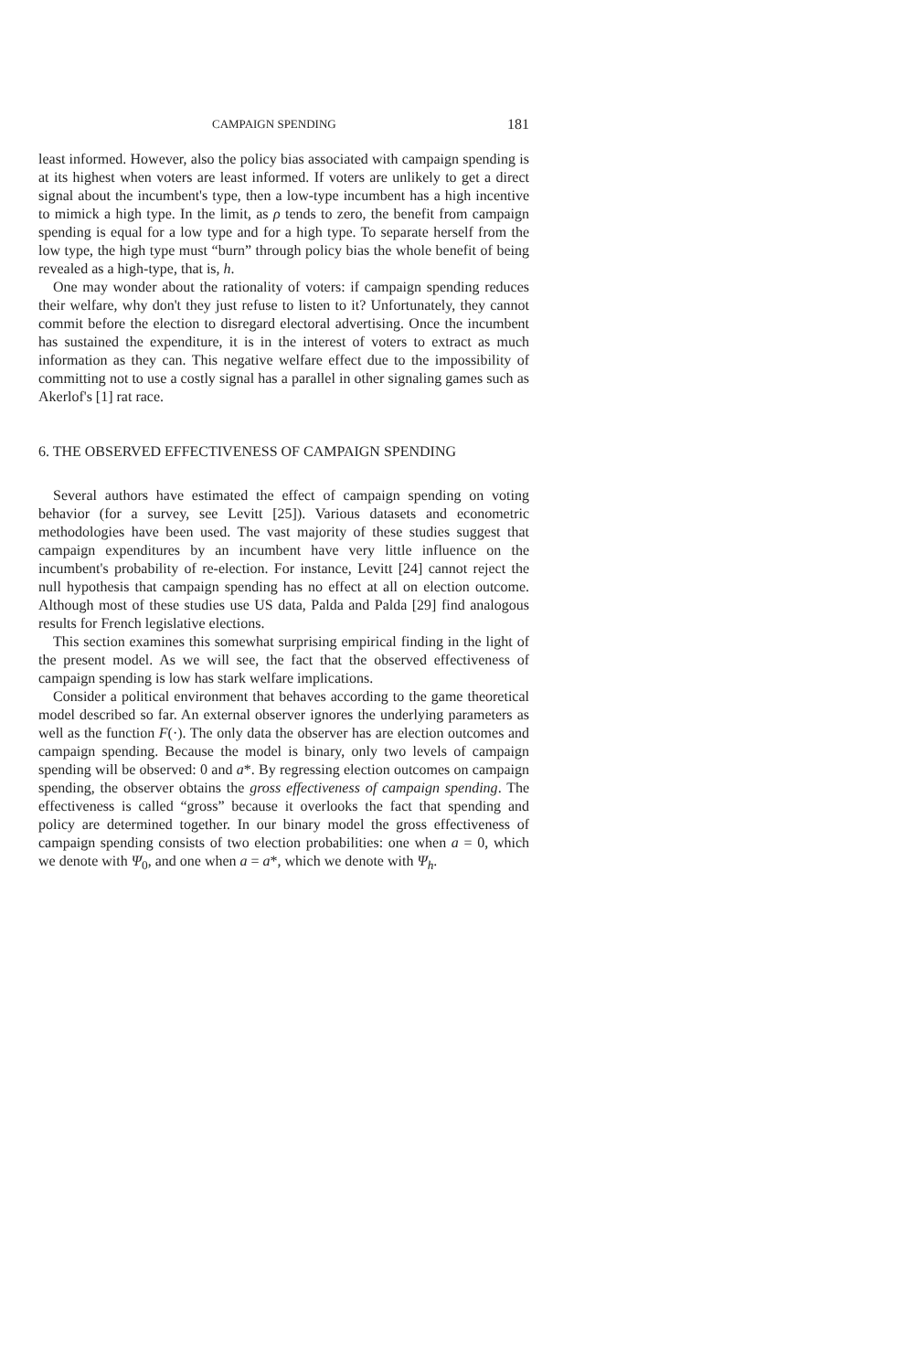CAMPAIGN SPENDING 181
least informed. However, also the policy bias associated with campaign spending is at its highest when voters are least informed. If voters are unlikely to get a direct signal about the incumbent's type, then a low-type incumbent has a high incentive to mimick a high type. In the limit, as ρ tends to zero, the benefit from campaign spending is equal for a low type and for a high type. To separate herself from the low type, the high type must “burn” through policy bias the whole benefit of being revealed as a high-type, that is, h.
One may wonder about the rationality of voters: if campaign spending reduces their welfare, why don't they just refuse to listen to it? Unfortunately, they cannot commit before the election to disregard electoral advertising. Once the incumbent has sustained the expenditure, it is in the interest of voters to extract as much information as they can. This negative welfare effect due to the impossibility of committing not to use a costly signal has a parallel in other signaling games such as Akerlof's [1] rat race.
6. THE OBSERVED EFFECTIVENESS OF CAMPAIGN SPENDING
Several authors have estimated the effect of campaign spending on voting behavior (for a survey, see Levitt [25]). Various datasets and econometric methodologies have been used. The vast majority of these studies suggest that campaign expenditures by an incumbent have very little influence on the incumbent's probability of re-election. For instance, Levitt [24] cannot reject the null hypothesis that campaign spending has no effect at all on election outcome. Although most of these studies use US data, Palda and Palda [29] find analogous results for French legislative elections.
This section examines this somewhat surprising empirical finding in the light of the present model. As we will see, the fact that the observed effectiveness of campaign spending is low has stark welfare implications.
Consider a political environment that behaves according to the game theoretical model described so far. An external observer ignores the underlying parameters as well as the function F(·). The only data the observer has are election outcomes and campaign spending. Because the model is binary, only two levels of campaign spending will be observed: 0 and a*. By regressing election outcomes on campaign spending, the observer obtains the gross effectiveness of campaign spending. The effectiveness is called “gross” because it overlooks the fact that spending and policy are determined together. In our binary model the gross effectiveness of campaign spending consists of two election probabilities: one when a = 0, which we denote with Ψ<sub>0</sub>, and one when a = a*, which we denote with Ψ<sub>h</sub>.